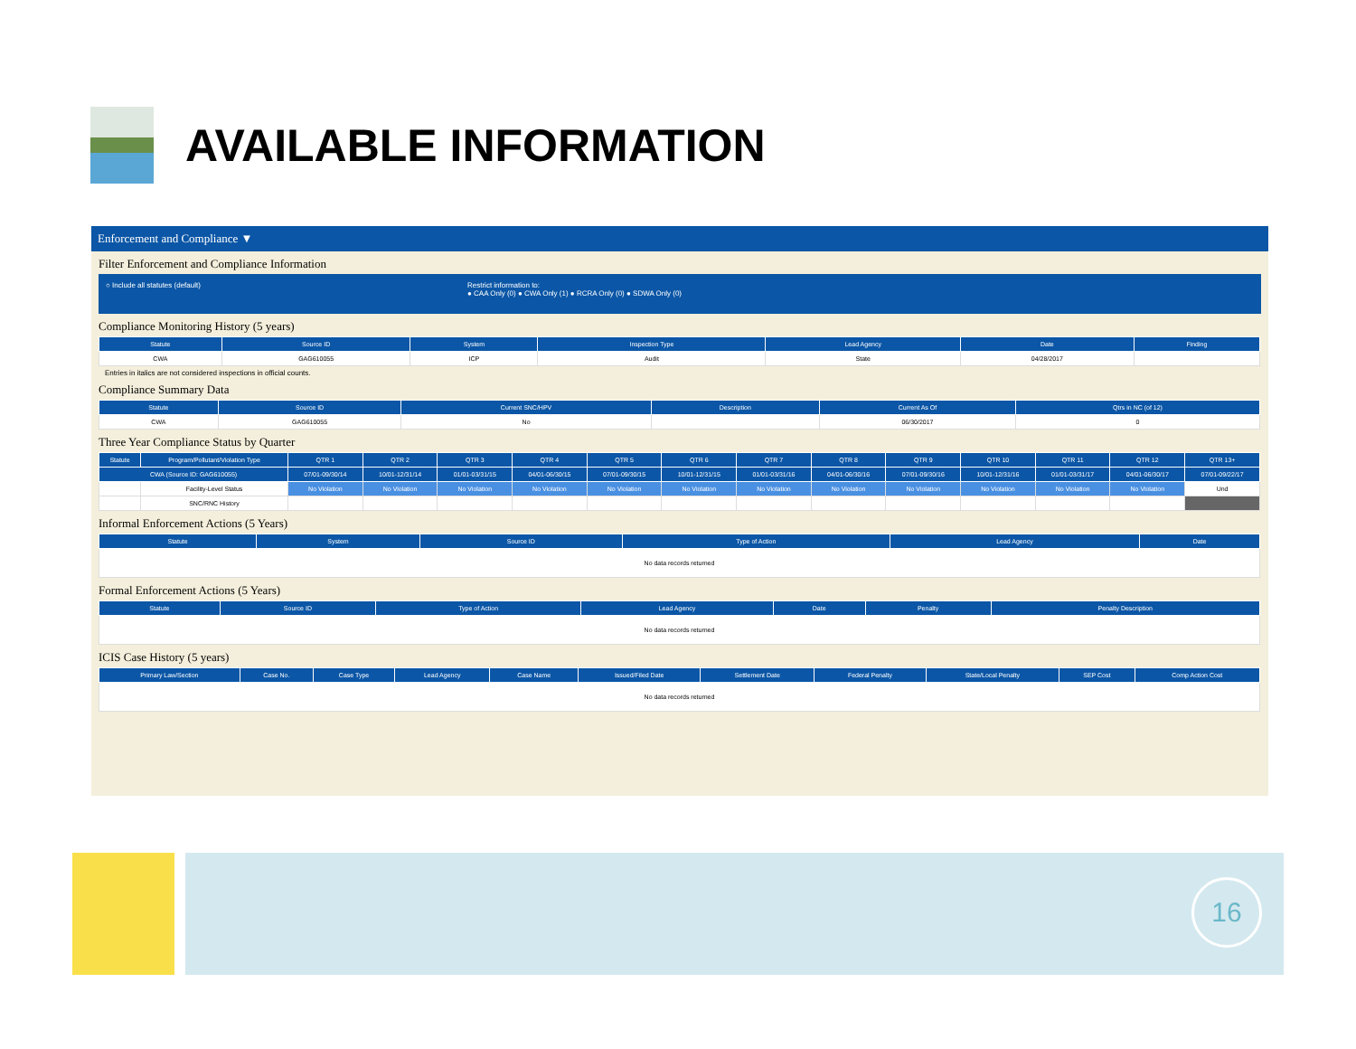AVAILABLE INFORMATION
Enforcement and Compliance ▼
Filter Enforcement and Compliance Information
○ Include all statutes (default) Restrict information to:
● CAA Only (0) ● CWA Only (1) ● RCRA Only (0) ● SDWA Only (0)
Compliance Monitoring History (5 years)
| Statute | Source ID | System | Inspection Type | Lead Agency | Date | Finding |
| --- | --- | --- | --- | --- | --- | --- |
| CWA | GAG610055 | ICP | Audit | State | 04/28/2017 | |
Entries in italics are not considered inspections in official counts.
Compliance Summary Data
| Statute | Source ID | Current SNC/HPV | Description | Current As Of | Qtrs in NC (of 12) |
| --- | --- | --- | --- | --- | --- |
| CWA | GAG610055 | No | | 06/30/2017 | 0 |
Three Year Compliance Status by Quarter
| Statute | Program/Pollutant/Violation Type | QTR 1 | QTR 2 | QTR 3 | QTR 4 | QTR 5 | QTR 6 | QTR 7 | QTR 8 | QTR 9 | QTR 10 | QTR 11 | QTR 12 | QTR 13+ |
| --- | --- | --- | --- | --- | --- | --- | --- | --- | --- | --- | --- | --- | --- | --- |
| CWA (Source ID: GAG610055) | | 07/01-09/30/14 | 10/01-12/31/14 | 01/01-03/31/15 | 04/01-06/30/15 | 07/01-09/30/15 | 10/01-12/31/15 | 01/01-03/31/16 | 04/01-06/30/16 | 07/01-09/30/16 | 10/01-12/31/16 | 01/01-03/31/17 | 04/01-06/30/17 | 07/01-09/22/17 |
| | Facility-Level Status | No Violation | No Violation | No Violation | No Violation | No Violation | No Violation | No Violation | No Violation | No Violation | No Violation | No Violation | No Violation | Und |
| | SNC/RNC History | | | | | | | | | | | | | |
Informal Enforcement Actions (5 Years)
| Statute | System | Source ID | Type of Action | Lead Agency | Date |
| --- | --- | --- | --- | --- | --- |
| No data records returned | | | | | |
Formal Enforcement Actions (5 Years)
| Statute | Source ID | Type of Action | Lead Agency | Date | Penalty | Penalty Description |
| --- | --- | --- | --- | --- | --- | --- |
| No data records returned | | | | | | |
ICIS Case History (5 years)
| Primary Law/Section | Case No. | Case Type | Lead Agency | Case Name | Issued/Filed Date | Settlement Date | Federal Penalty | State/Local Penalty | SEP Cost | Comp Action Cost |
| --- | --- | --- | --- | --- | --- | --- | --- | --- | --- | --- |
| No data records returned | | | | | | | | | | |
16